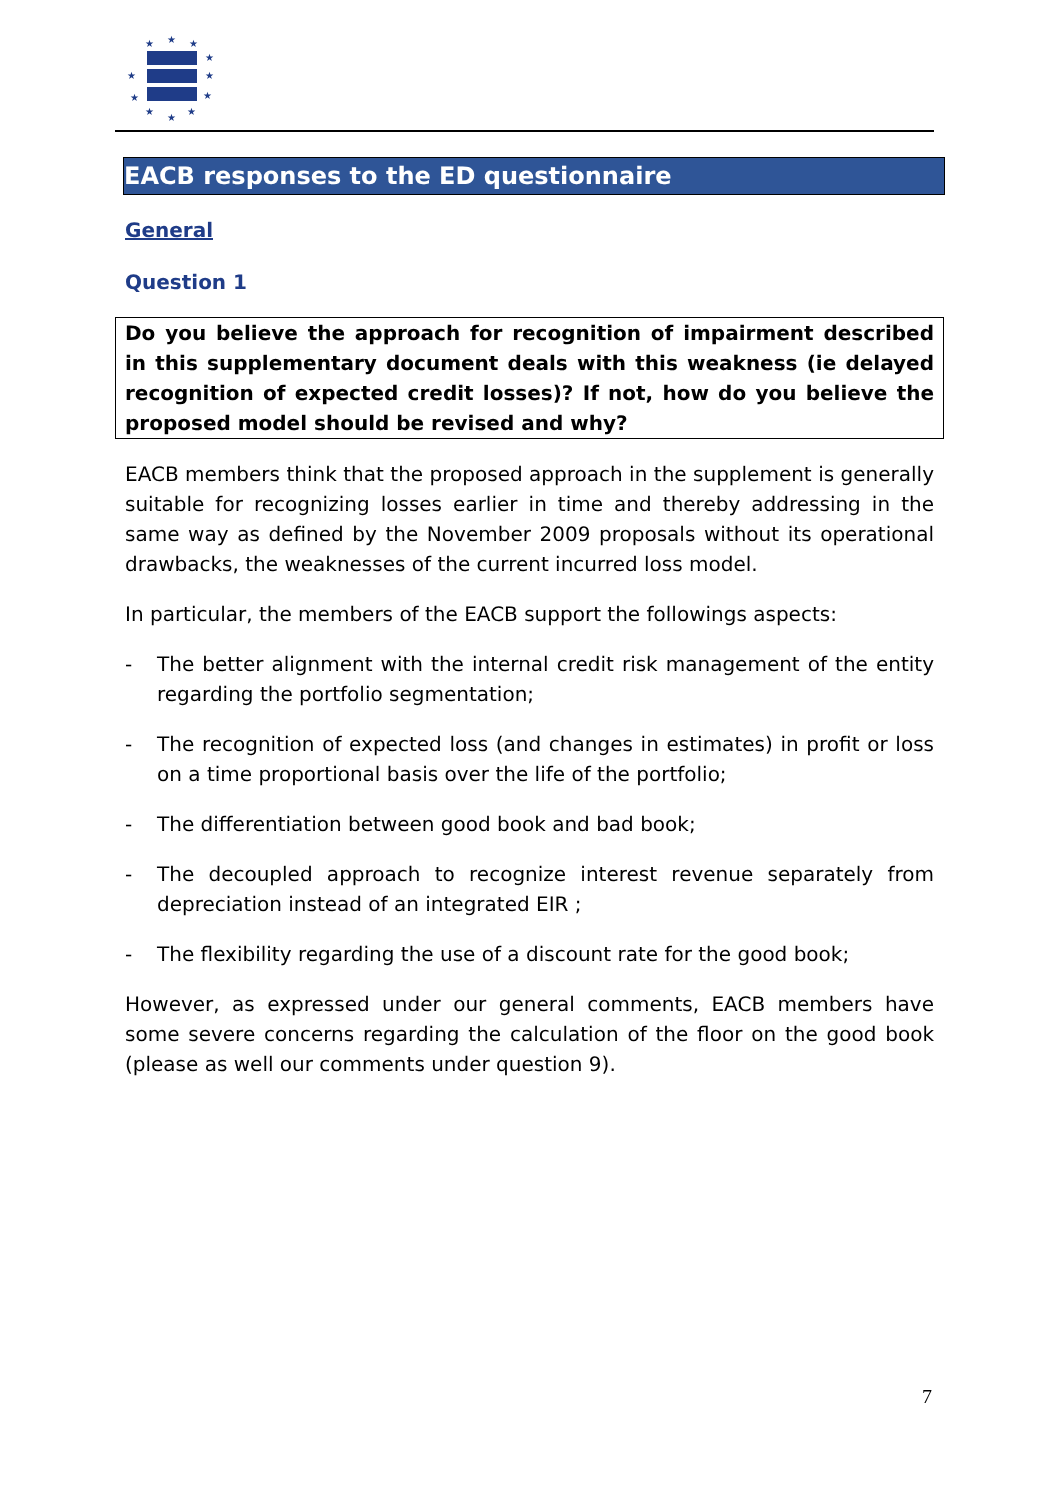★
★
★
★
★
★
★
★
★
★
★
EACB responses to the ED questionnaire
General
Question 1
Do you believe the approach for recognition of impairment described in this supplementary document deals with this weakness (ie delayed recognition of expected credit losses)? If not, how do you believe the proposed model should be revised and why?
EACB members think that the proposed approach in the supplement is generally suitable for recognizing losses earlier in time and thereby addressing in the same way as defined by the November 2009 proposals without its operational drawbacks, the weaknesses of the current incurred loss model.
In particular, the members of the EACB support the followings aspects:
- The better alignment with the internal credit risk management of the entity regarding the portfolio segmentation;
- The recognition of expected loss (and changes in estimates) in profit or loss on a time proportional basis over the life of the portfolio;
- The differentiation between good book and bad book;
- The decoupled approach to recognize interest revenue separately from depreciation instead of an integrated EIR ;
- The flexibility regarding the use of a discount rate for the good book;
However, as expressed under our general comments, EACB members have some severe concerns regarding the calculation of the floor on the good book (please as well our comments under question 9).
7